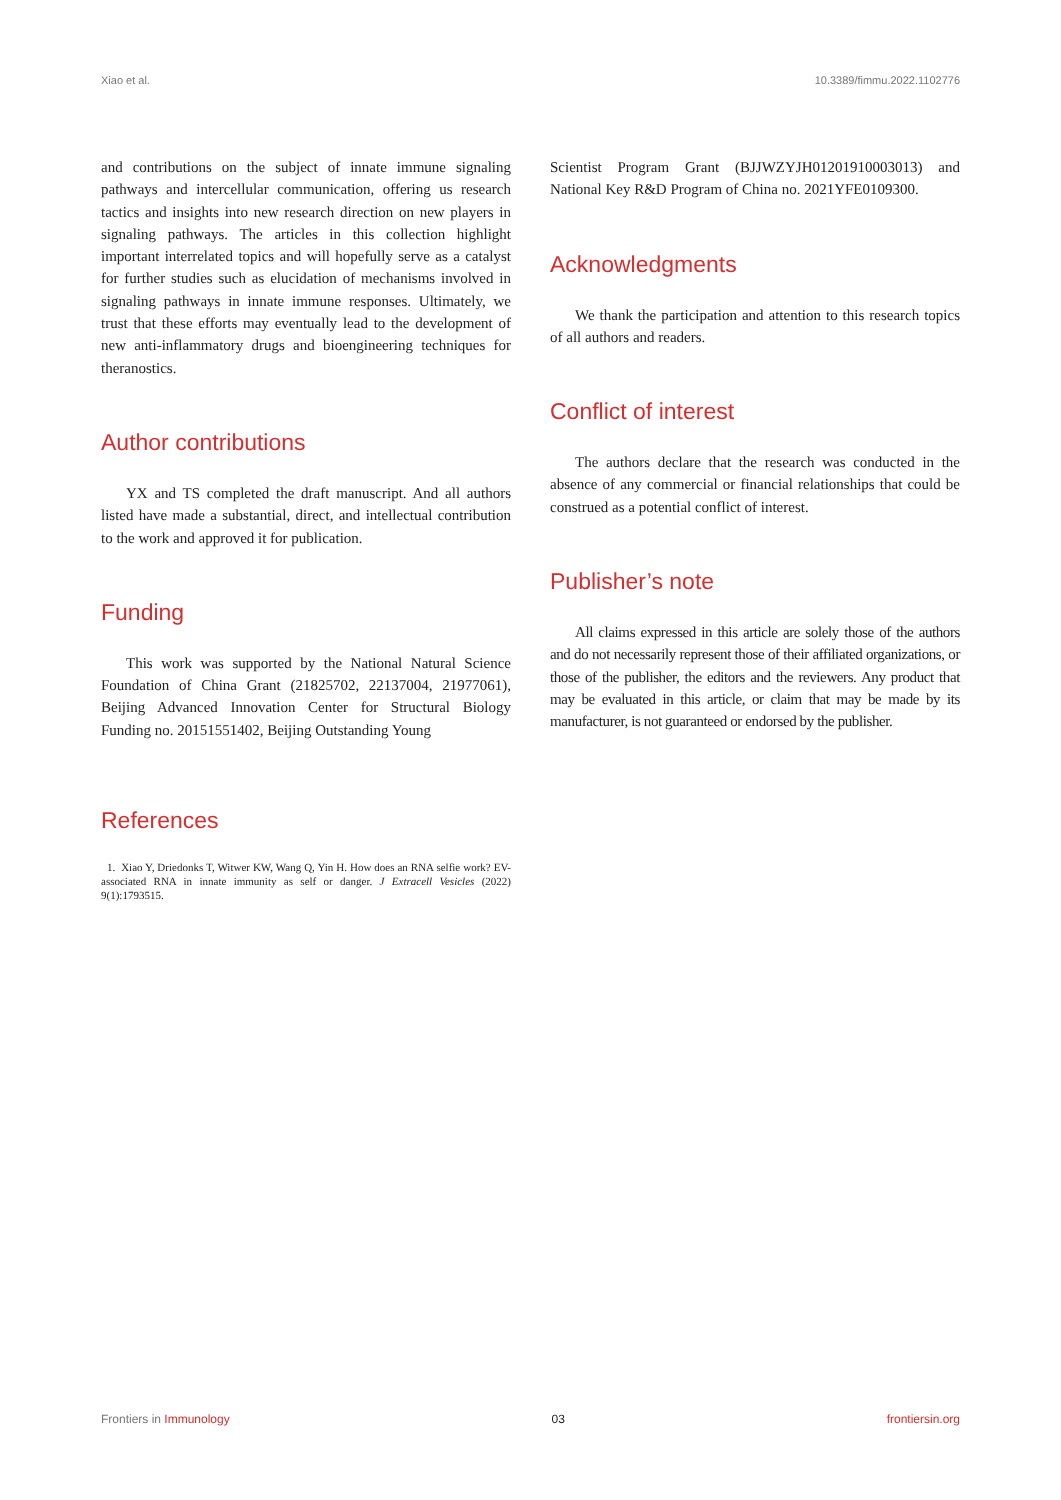Xiao et al. 10.3389/fimmu.2022.1102776
and contributions on the subject of innate immune signaling pathways and intercellular communication, offering us research tactics and insights into new research direction on new players in signaling pathways. The articles in this collection highlight important interrelated topics and will hopefully serve as a catalyst for further studies such as elucidation of mechanisms involved in signaling pathways in innate immune responses. Ultimately, we trust that these efforts may eventually lead to the development of new anti-inflammatory drugs and bioengineering techniques for theranostics.
Author contributions
YX and TS completed the draft manuscript. And all authors listed have made a substantial, direct, and intellectual contribution to the work and approved it for publication.
Funding
This work was supported by the National Natural Science Foundation of China Grant (21825702, 22137004, 21977061), Beijing Advanced Innovation Center for Structural Biology Funding no. 20151551402, Beijing Outstanding Young
References
1. Xiao Y, Driedonks T, Witwer KW, Wang Q, Yin H. How does an RNA selfie work? EV-associated RNA in innate immunity as self or danger. J Extracell Vesicles (2022) 9(1):1793515.
Scientist Program Grant (BJJWZYJH01201910003013) and National Key R&D Program of China no. 2021YFE0109300.
Acknowledgments
We thank the participation and attention to this research topics of all authors and readers.
Conflict of interest
The authors declare that the research was conducted in the absence of any commercial or financial relationships that could be construed as a potential conflict of interest.
Publisher’s note
All claims expressed in this article are solely those of the authors and do not necessarily represent those of their affiliated organizations, or those of the publisher, the editors and the reviewers. Any product that may be evaluated in this article, or claim that may be made by its manufacturer, is not guaranteed or endorsed by the publisher.
Frontiers in Immunology 03 frontiersin.org